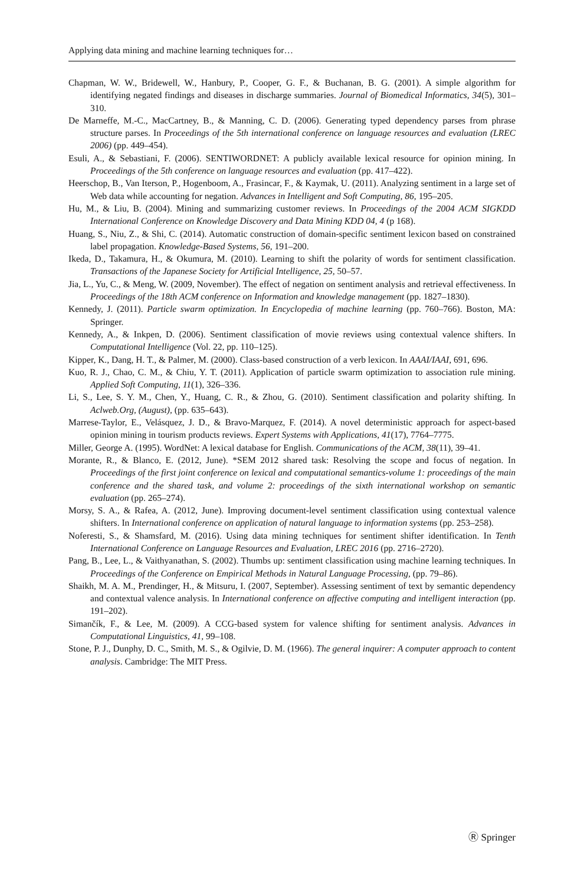Applying data mining and machine learning techniques for…
Chapman, W. W., Bridewell, W., Hanbury, P., Cooper, G. F., & Buchanan, B. G. (2001). A simple algorithm for identifying negated findings and diseases in discharge summaries. Journal of Biomedical Informatics, 34(5), 301–310.
De Marneffe, M.-C., MacCartney, B., & Manning, C. D. (2006). Generating typed dependency parses from phrase structure parses. In Proceedings of the 5th international conference on language resources and evaluation (LREC 2006) (pp. 449–454).
Esuli, A., & Sebastiani, F. (2006). SENTIWORDNET: A publicly available lexical resource for opinion mining. In Proceedings of the 5th conference on language resources and evaluation (pp. 417–422).
Heerschop, B., Van Iterson, P., Hogenboom, A., Frasincar, F., & Kaymak, U. (2011). Analyzing sentiment in a large set of Web data while accounting for negation. Advances in Intelligent and Soft Computing, 86, 195–205.
Hu, M., & Liu, B. (2004). Mining and summarizing customer reviews. In Proceedings of the 2004 ACM SIGKDD International Conference on Knowledge Discovery and Data Mining KDD 04, 4 (p 168).
Huang, S., Niu, Z., & Shi, C. (2014). Automatic construction of domain-specific sentiment lexicon based on constrained label propagation. Knowledge-Based Systems, 56, 191–200.
Ikeda, D., Takamura, H., & Okumura, M. (2010). Learning to shift the polarity of words for sentiment classification. Transactions of the Japanese Society for Artificial Intelligence, 25, 50–57.
Jia, L., Yu, C., & Meng, W. (2009, November). The effect of negation on sentiment analysis and retrieval effectiveness. In Proceedings of the 18th ACM conference on Information and knowledge management (pp. 1827–1830).
Kennedy, J. (2011). Particle swarm optimization. In Encyclopedia of machine learning (pp. 760–766). Boston, MA: Springer.
Kennedy, A., & Inkpen, D. (2006). Sentiment classification of movie reviews using contextual valence shifters. In Computational Intelligence (Vol. 22, pp. 110–125).
Kipper, K., Dang, H. T., & Palmer, M. (2000). Class-based construction of a verb lexicon. In AAAI/IAAI, 691, 696.
Kuo, R. J., Chao, C. M., & Chiu, Y. T. (2011). Application of particle swarm optimization to association rule mining. Applied Soft Computing, 11(1), 326–336.
Li, S., Lee, S. Y. M., Chen, Y., Huang, C. R., & Zhou, G. (2010). Sentiment classification and polarity shifting. In Aclweb.Org, (August), (pp. 635–643).
Marrese-Taylor, E., Velásquez, J. D., & Bravo-Marquez, F. (2014). A novel deterministic approach for aspect-based opinion mining in tourism products reviews. Expert Systems with Applications, 41(17), 7764–7775.
Miller, George A. (1995). WordNet: A lexical database for English. Communications of the ACM, 38(11), 39–41.
Morante, R., & Blanco, E. (2012, June). *SEM 2012 shared task: Resolving the scope and focus of negation. In Proceedings of the first joint conference on lexical and computational semantics-volume 1: proceedings of the main conference and the shared task, and volume 2: proceedings of the sixth international workshop on semantic evaluation (pp. 265–274).
Morsy, S. A., & Rafea, A. (2012, June). Improving document-level sentiment classification using contextual valence shifters. In International conference on application of natural language to information systems (pp. 253–258).
Noferesti, S., & Shamsfard, M. (2016). Using data mining techniques for sentiment shifter identification. In Tenth International Conference on Language Resources and Evaluation, LREC 2016 (pp. 2716–2720).
Pang, B., Lee, L., & Vaithyanathan, S. (2002). Thumbs up: sentiment classification using machine learning techniques. In Proceedings of the Conference on Empirical Methods in Natural Language Processing, (pp. 79–86).
Shaikh, M. A. M., Prendinger, H., & Mitsuru, I. (2007, September). Assessing sentiment of text by semantic dependency and contextual valence analysis. In International conference on affective computing and intelligent interaction (pp. 191–202).
Simančík, F., & Lee, M. (2009). A CCG-based system for valence shifting for sentiment analysis. Advances in Computational Linguistics, 41, 99–108.
Stone, P. J., Dunphy, D. C., Smith, M. S., & Ogilvie, D. M. (1966). The general inquirer: A computer approach to content analysis. Cambridge: The MIT Press.
Ⓡ Springer